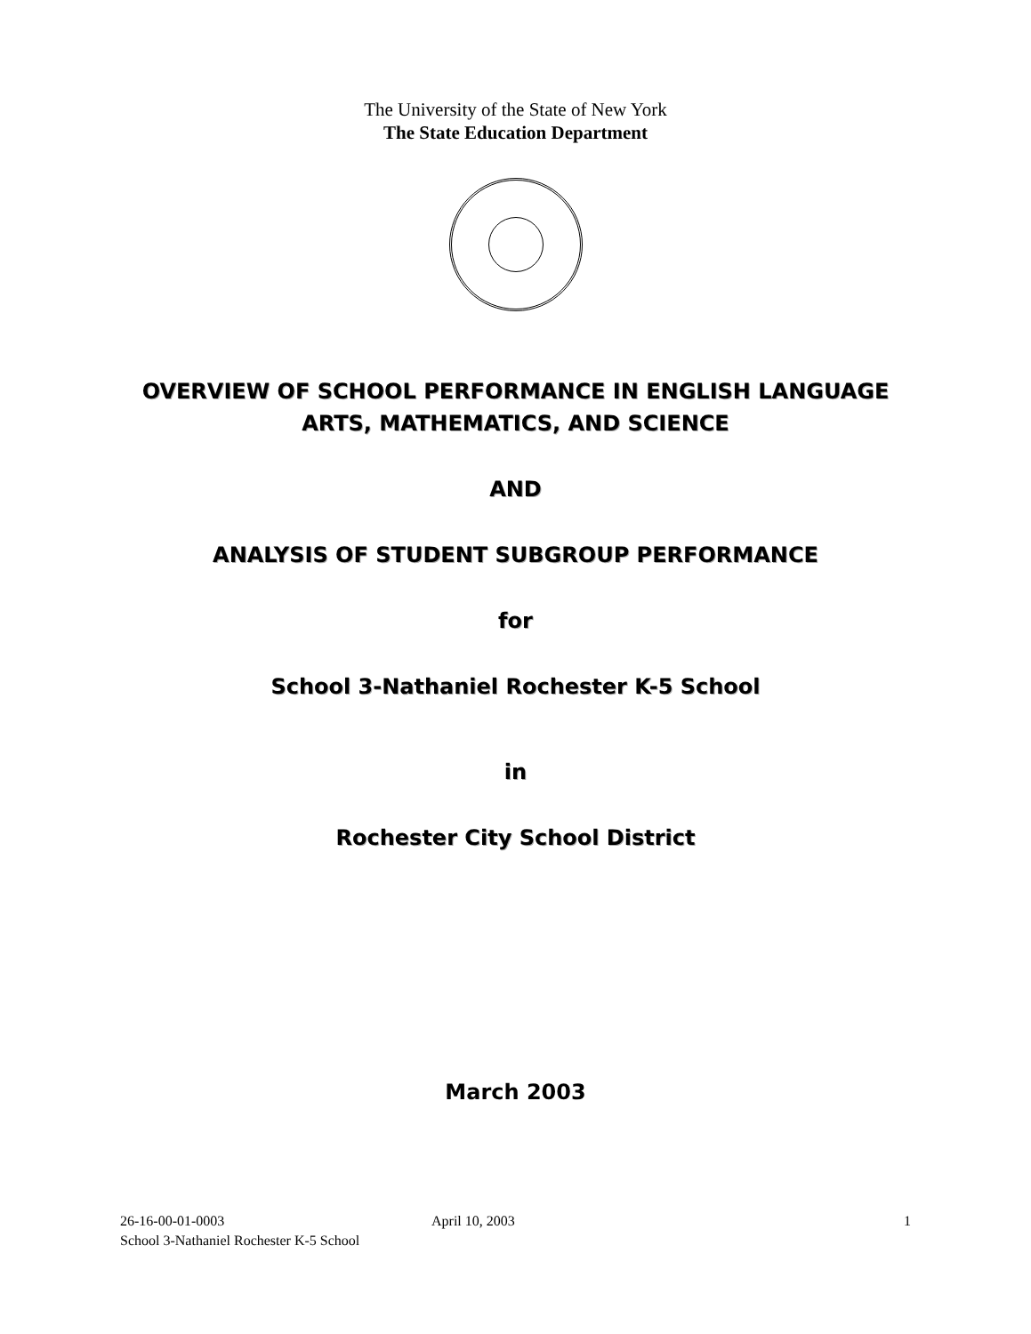The University of the State of New York
The State Education Department
OVERVIEW OF SCHOOL PERFORMANCE IN ENGLISH LANGUAGE
ARTS, MATHEMATICS, AND SCIENCE
AND
ANALYSIS OF STUDENT SUBGROUP PERFORMANCE
for
School 3-Nathaniel Rochester K-5 School
in
Rochester City School District
March 2003
26-16-00-01-0003
School 3-Nathaniel Rochester K-5 School
April 10, 2003 1